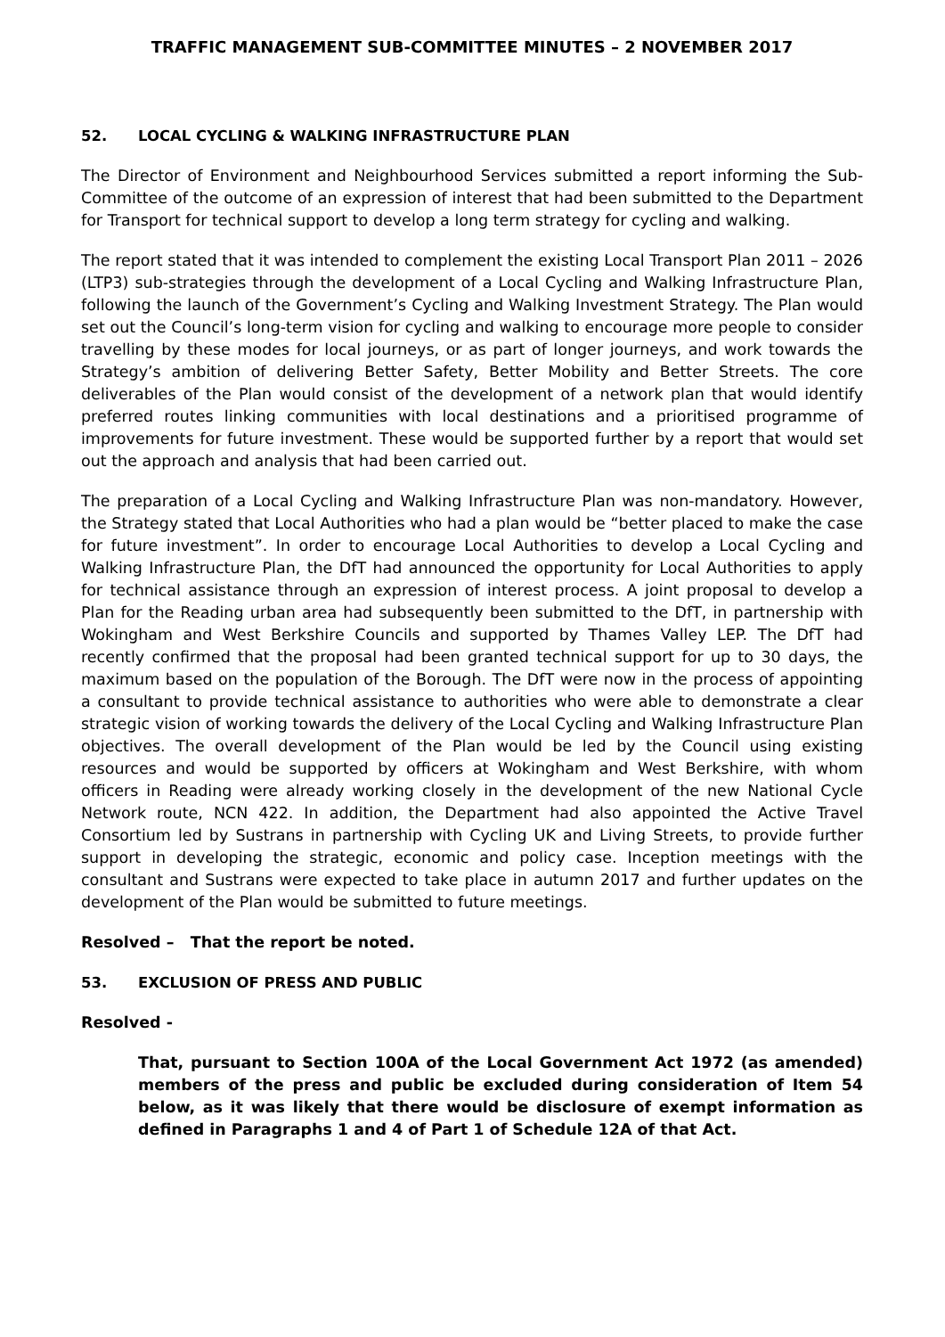TRAFFIC MANAGEMENT SUB-COMMITTEE MINUTES – 2 NOVEMBER 2017
52. LOCAL CYCLING & WALKING INFRASTRUCTURE PLAN
The Director of Environment and Neighbourhood Services submitted a report informing the Sub-Committee of the outcome of an expression of interest that had been submitted to the Department for Transport for technical support to develop a long term strategy for cycling and walking.
The report stated that it was intended to complement the existing Local Transport Plan 2011 – 2026 (LTP3) sub-strategies through the development of a Local Cycling and Walking Infrastructure Plan, following the launch of the Government’s Cycling and Walking Investment Strategy. The Plan would set out the Council’s long-term vision for cycling and walking to encourage more people to consider travelling by these modes for local journeys, or as part of longer journeys, and work towards the Strategy’s ambition of delivering Better Safety, Better Mobility and Better Streets. The core deliverables of the Plan would consist of the development of a network plan that would identify preferred routes linking communities with local destinations and a prioritised programme of improvements for future investment. These would be supported further by a report that would set out the approach and analysis that had been carried out.
The preparation of a Local Cycling and Walking Infrastructure Plan was non-mandatory. However, the Strategy stated that Local Authorities who had a plan would be “better placed to make the case for future investment”. In order to encourage Local Authorities to develop a Local Cycling and Walking Infrastructure Plan, the DfT had announced the opportunity for Local Authorities to apply for technical assistance through an expression of interest process. A joint proposal to develop a Plan for the Reading urban area had subsequently been submitted to the DfT, in partnership with Wokingham and West Berkshire Councils and supported by Thames Valley LEP. The DfT had recently confirmed that the proposal had been granted technical support for up to 30 days, the maximum based on the population of the Borough. The DfT were now in the process of appointing a consultant to provide technical assistance to authorities who were able to demonstrate a clear strategic vision of working towards the delivery of the Local Cycling and Walking Infrastructure Plan objectives. The overall development of the Plan would be led by the Council using existing resources and would be supported by officers at Wokingham and West Berkshire, with whom officers in Reading were already working closely in the development of the new National Cycle Network route, NCN 422. In addition, the Department had also appointed the Active Travel Consortium led by Sustrans in partnership with Cycling UK and Living Streets, to provide further support in developing the strategic, economic and policy case. Inception meetings with the consultant and Sustrans were expected to take place in autumn 2017 and further updates on the development of the Plan would be submitted to future meetings.
Resolved – That the report be noted.
53. EXCLUSION OF PRESS AND PUBLIC
Resolved -
That, pursuant to Section 100A of the Local Government Act 1972 (as amended) members of the press and public be excluded during consideration of Item 54 below, as it was likely that there would be disclosure of exempt information as defined in Paragraphs 1 and 4 of Part 1 of Schedule 12A of that Act.